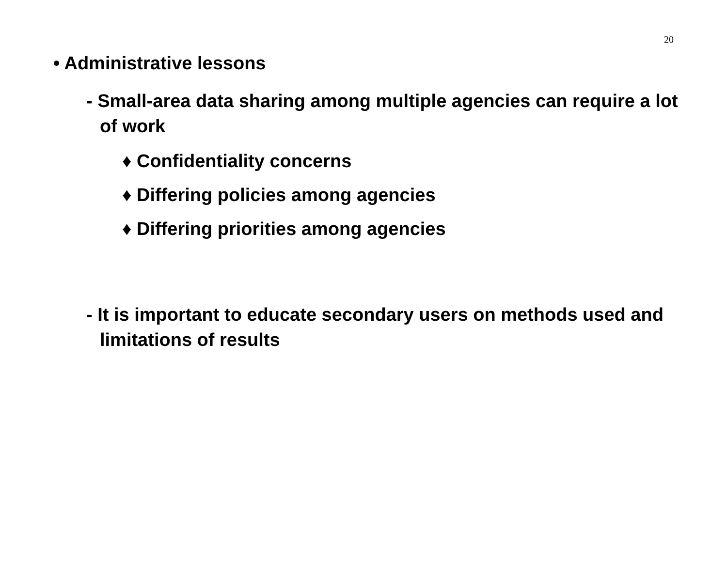20
• Administrative lessons
- Small-area data sharing among multiple agencies can require a lot of work
♦ Confidentiality concerns
♦ Differing policies among agencies
♦ Differing priorities among agencies
- It is important to educate secondary users on methods used and limitations of results